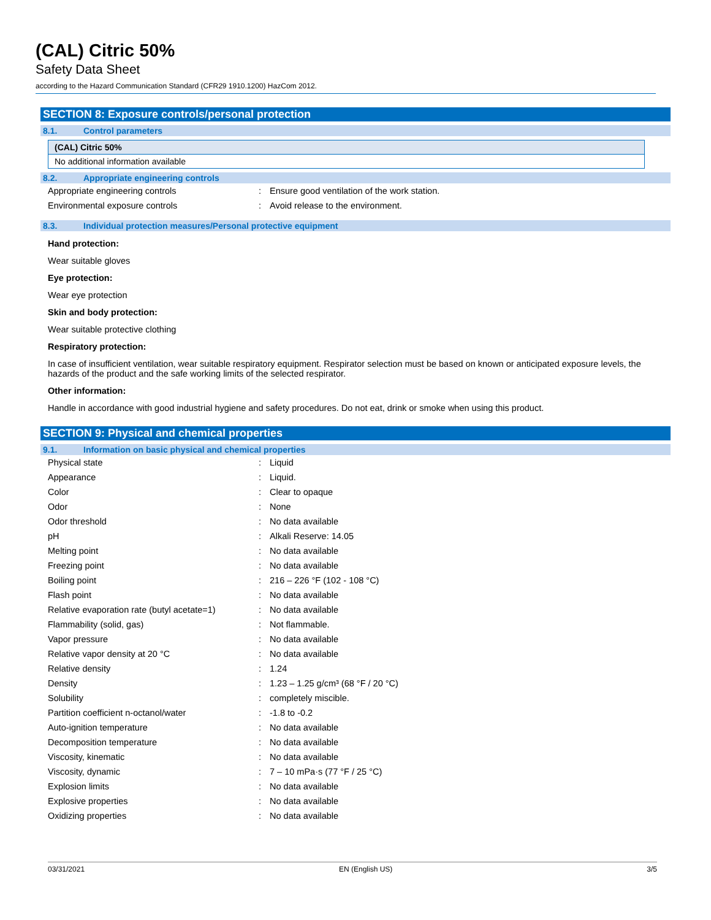(CAL) Citric 50%
Safety Data Sheet
according to the Hazard Communication Standard (CFR29 1910.1200) HazCom 2012.
SECTION 8: Exposure controls/personal protection
8.1. Control parameters
(CAL) Citric 50%
No additional information available
8.2. Appropriate engineering controls
| Appropriate engineering controls | : | Ensure good ventilation of the work station. |
| Environmental exposure controls | : | Avoid release to the environment. |
8.3. Individual protection measures/Personal protective equipment
Hand protection:
Wear suitable gloves
Eye protection:
Wear eye protection
Skin and body protection:
Wear suitable protective clothing
Respiratory protection:
In case of insufficient ventilation, wear suitable respiratory equipment. Respirator selection must be based on known or anticipated exposure levels, the hazards of the product and the safe working limits of the selected respirator.
Other information:
Handle in accordance with good industrial hygiene and safety procedures. Do not eat, drink or smoke when using this product.
SECTION 9: Physical and chemical properties
9.1. Information on basic physical and chemical properties
| Physical state | : | Liquid |
| Appearance | : | Liquid. |
| Color | : | Clear to opaque |
| Odor | : | None |
| Odor threshold | : | No data available |
| pH | : | Alkali Reserve: 14.05 |
| Melting point | : | No data available |
| Freezing point | : | No data available |
| Boiling point | : | 216 – 226 °F (102 - 108 °C) |
| Flash point | : | No data available |
| Relative evaporation rate (butyl acetate=1) | : | No data available |
| Flammability (solid, gas) | : | Not flammable. |
| Vapor pressure | : | No data available |
| Relative vapor density at 20 °C | : | No data available |
| Relative density | : | 1.24 |
| Density | : | 1.23 – 1.25 g/cm³ (68 °F / 20 °C) |
| Solubility | : | completely miscible. |
| Partition coefficient n-octanol/water | : | -1.8 to -0.2 |
| Auto-ignition temperature | : | No data available |
| Decomposition temperature | : | No data available |
| Viscosity, kinematic | : | No data available |
| Viscosity, dynamic | : | 7 – 10 mPa·s (77 °F / 25 °C) |
| Explosion limits | : | No data available |
| Explosive properties | : | No data available |
| Oxidizing properties | : | No data available |
03/31/2021 EN (English US) 3/5